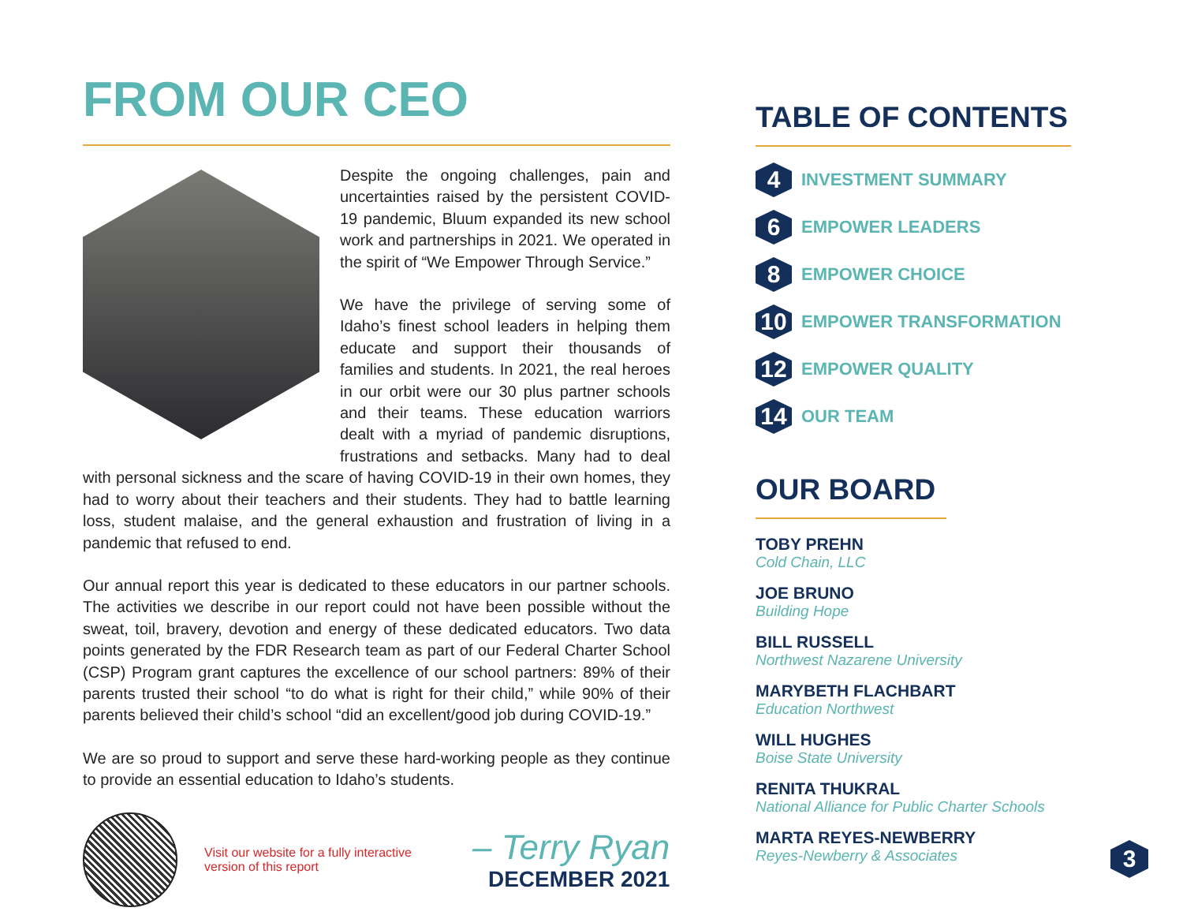FROM OUR CEO
Despite the ongoing challenges, pain and uncertainties raised by the persistent COVID-19 pandemic, Bluum expanded its new school work and partnerships in 2021. We operated in the spirit of “We Empower Through Service.”
We have the privilege of serving some of Idaho’s finest school leaders in helping them educate and support their thousands of families and students. In 2021, the real heroes in our orbit were our 30 plus partner schools and their teams. These education warriors dealt with a myriad of pandemic disruptions, frustrations and setbacks. Many had to deal with personal sickness and the scare of having COVID-19 in their own homes, they had to worry about their teachers and their students. They had to battle learning loss, student malaise, and the general exhaustion and frustration of living in a pandemic that refused to end.
Our annual report this year is dedicated to these educators in our partner schools. The activities we describe in our report could not have been possible without the sweat, toil, bravery, devotion and energy of these dedicated educators. Two data points generated by the FDR Research team as part of our Federal Charter School (CSP) Program grant captures the excellence of our school partners: 89% of their parents trusted their school “to do what is right for their child,” while 90% of their parents believed their child’s school “did an excellent/good job during COVID-19.”
We are so proud to support and serve these hard-working people as they continue to provide an essential education to Idaho’s students.
Visit our website for a fully interactive version of this report
– Terry Ryan
DECEMBER 2021
TABLE OF CONTENTS
4
INVESTMENT SUMMARY
6
EMPOWER LEADERS
8
EMPOWER CHOICE
10
EMPOWER TRANSFORMATION
12
EMPOWER QUALITY
14
OUR TEAM
OUR BOARD
TOBY PREHN
Cold Chain, LLC
JOE BRUNO
Building Hope
BILL RUSSELL
Northwest Nazarene University
MARYBETH FLACHBART
Education Northwest
WILL HUGHES
Boise State University
RENITA THUKRAL
National Alliance for Public Charter Schools
MARTA REYES-NEWBERRY
Reyes-Newberry & Associates
3